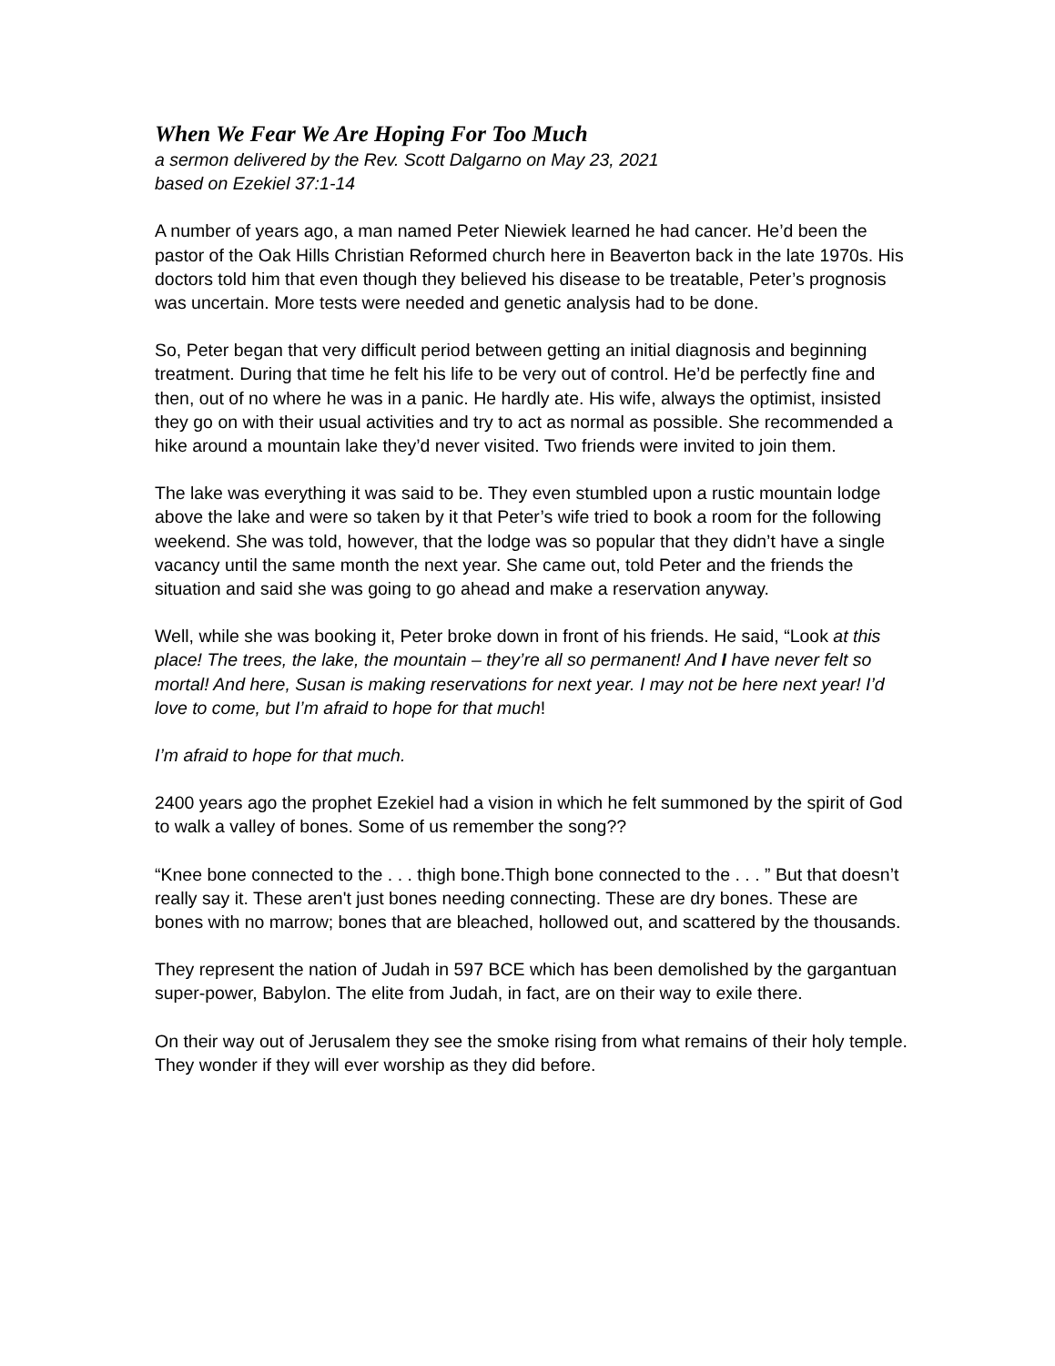When We Fear We Are Hoping For Too Much
a sermon delivered by the Rev. Scott Dalgarno on May 23, 2021
based on Ezekiel 37:1-14
A number of years ago, a man named Peter Niewiek learned he had cancer. He’d been the pastor of the Oak Hills Christian Reformed church here in Beaverton back in the late 1970s. His doctors told him that even though they believed his disease to be treatable, Peter’s prognosis was uncertain. More tests were needed and genetic analysis had to be done.
So, Peter began that very difficult period between getting an initial diagnosis and beginning treatment. During that time he felt his life to be very out of control. He’d be perfectly fine and then, out of no where he was in a panic. He hardly ate. His wife, always the optimist, insisted they go on with their usual activities and try to act as normal as possible. She recommended a hike around a mountain lake they’d never visited. Two friends were invited to join them.
The lake was everything it was said to be. They even stumbled upon a rustic mountain lodge above the lake and were so taken by it that Peter’s wife tried to book a room for the following weekend. She was told, however, that the lodge was so popular that they didn’t have a single vacancy until the same month the next year. She came out, told Peter and the friends the situation and said she was going to go ahead and make a reservation anyway.
Well, while she was booking it, Peter broke down in front of his friends. He said, “Look at this place! The trees, the lake, the mountain – they’re all so permanent! And I have never felt so mortal! And here, Susan is making reservations for next year. I may not be here next year! I’d love to come, but I’m afraid to hope for that much!
I’m afraid to hope for that much.
2400 years ago the prophet Ezekiel had a vision in which he felt summoned by the spirit of God to walk a valley of bones. Some of us remember the song??
“Knee bone connected to the . . . thigh bone.Thigh bone connected to the . . . ” But that doesn’t really say it. These aren't just bones needing connecting. These are dry bones. These are bones with no marrow; bones that are bleached, hollowed out, and scattered by the thousands.
They represent the nation of Judah in 597 BCE which has been demolished by the gargantuan super-power, Babylon. The elite from Judah, in fact, are on their way to exile there.
On their way out of Jerusalem they see the smoke rising from what remains of their holy temple. They wonder if they will ever worship as they did before.